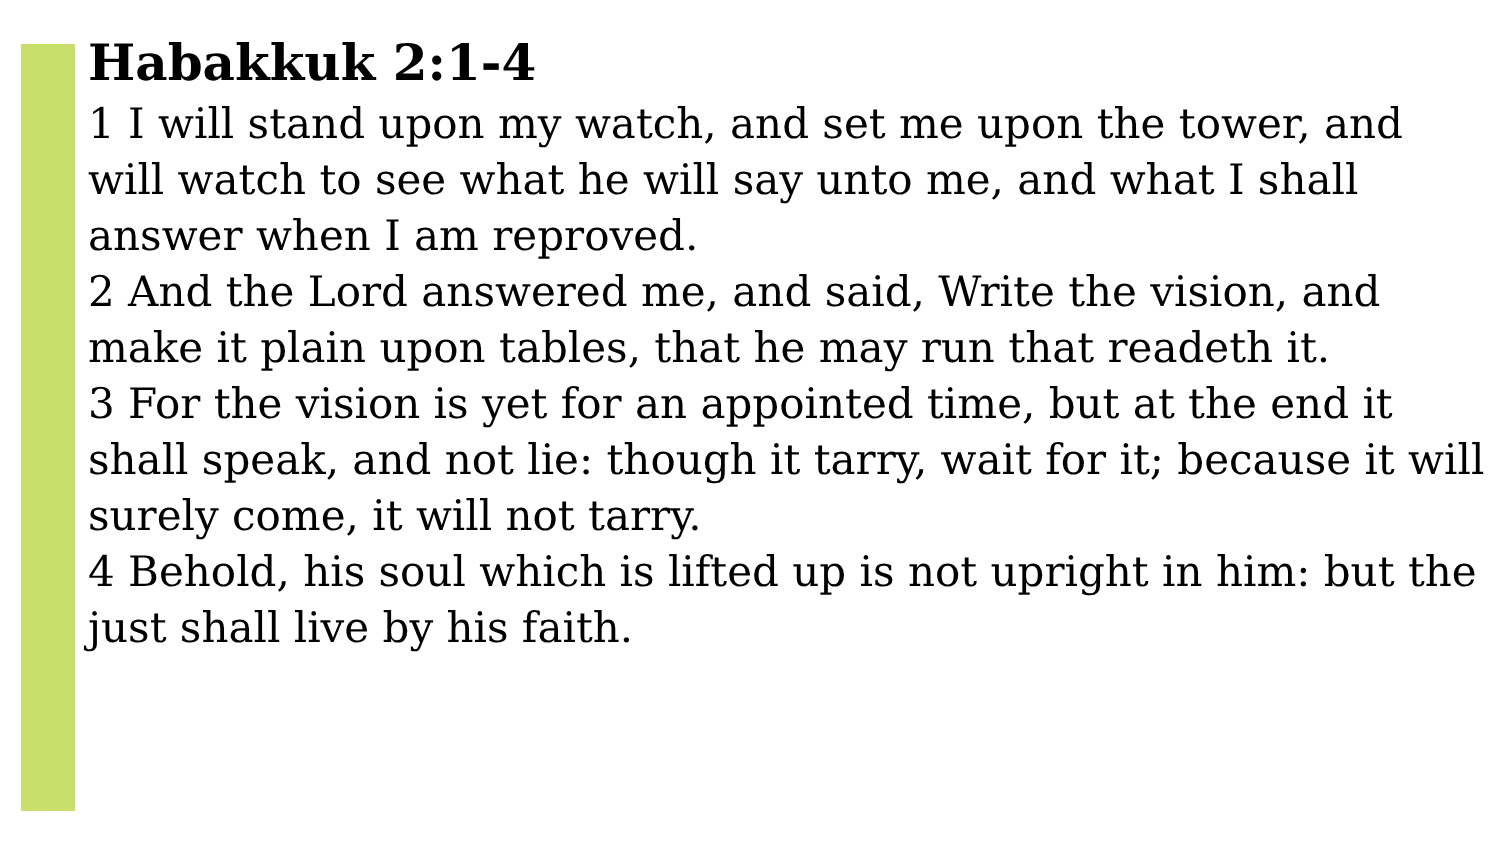Habakkuk 2:1-4
1 I will stand upon my watch, and set me upon the tower, and will watch to see what he will say unto me, and what I shall answer when I am reproved.
2 And the Lord answered me, and said, Write the vision, and make it plain upon tables, that he may run that readeth it.
3 For the vision is yet for an appointed time, but at the end it shall speak, and not lie: though it tarry, wait for it; because it will surely come, it will not tarry.
4 Behold, his soul which is lifted up is not upright in him: but the just shall live by his faith.